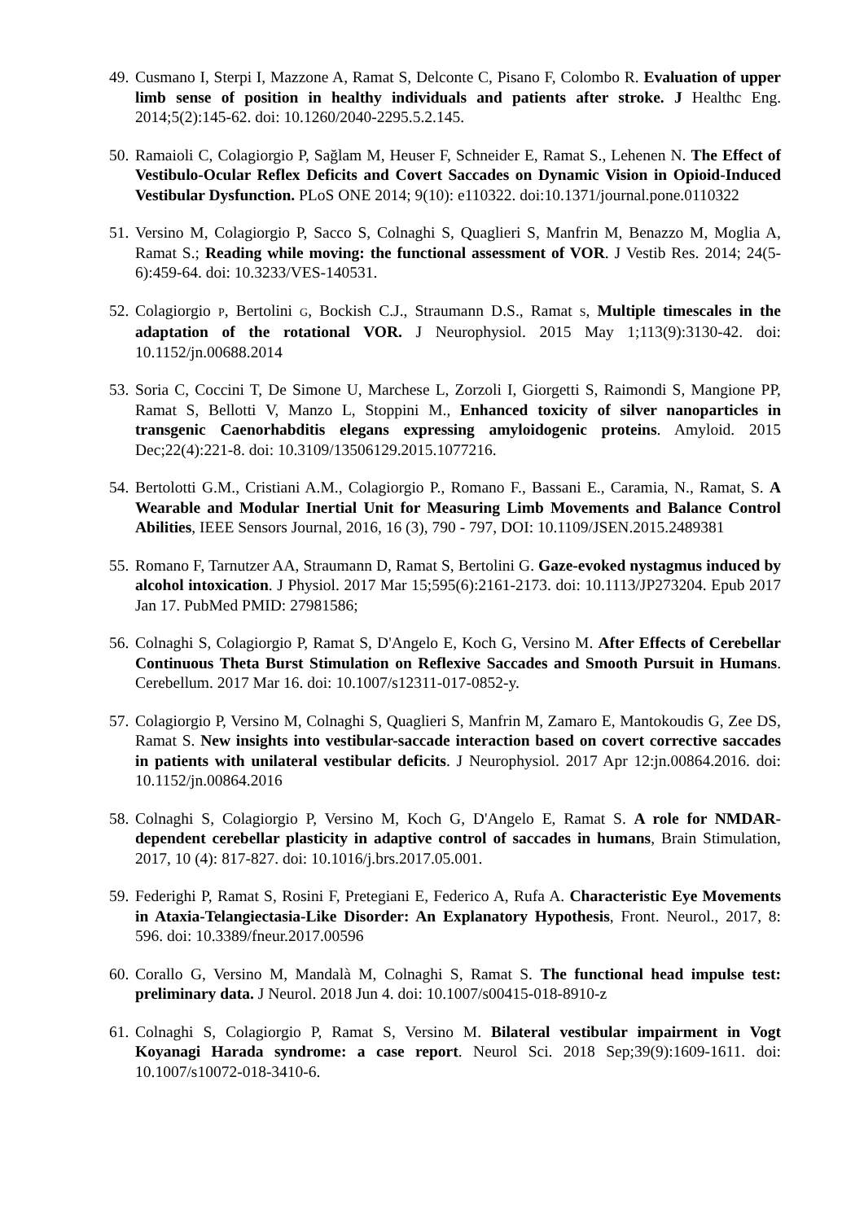49.
Cusmano I, Sterpi I, Mazzone A, Ramat S, Delconte C, Pisano F, Colombo R. Evaluation of upper limb sense of position in healthy individuals and patients after stroke. J Healthc Eng. 2014;5(2):145-62. doi: 10.1260/2040-2295.5.2.145.
50.
Ramaioli C, Colagiorgio P, Sağlam M, Heuser F, Schneider E, Ramat S., Lehenen N. The Effect of Vestibulo-Ocular Reflex Deficits and Covert Saccades on Dynamic Vision in Opioid-Induced Vestibular Dysfunction. PLoS ONE 2014; 9(10): e110322. doi:10.1371/journal.pone.0110322
51.
Versino M, Colagiorgio P, Sacco S, Colnaghi S, Quaglieri S, Manfrin M, Benazzo M, Moglia A, Ramat S.; Reading while moving: the functional assessment of VOR. J Vestib Res. 2014; 24(5-6):459-64. doi: 10.3233/VES-140531.
52.
Colagiorgio P, Bertolini G, Bockish C.J., Straumann D.S., Ramat S, Multiple timescales in the adaptation of the rotational VOR. J Neurophysiol. 2015 May 1;113(9):3130-42. doi: 10.1152/jn.00688.2014
53.
Soria C, Coccini T, De Simone U, Marchese L, Zorzoli I, Giorgetti S, Raimondi S, Mangione PP, Ramat S, Bellotti V, Manzo L, Stoppini M., Enhanced toxicity of silver nanoparticles in transgenic Caenorhabditis elegans expressing amyloidogenic proteins. Amyloid. 2015 Dec;22(4):221-8. doi: 10.3109/13506129.2015.1077216.
54.
Bertolotti G.M., Cristiani A.M., Colagiorgio P., Romano F., Bassani E., Caramia, N., Ramat, S. A Wearable and Modular Inertial Unit for Measuring Limb Movements and Balance Control Abilities, IEEE Sensors Journal, 2016, 16 (3), 790 - 797, DOI: 10.1109/JSEN.2015.2489381
55.
Romano F, Tarnutzer AA, Straumann D, Ramat S, Bertolini G. Gaze-evoked nystagmus induced by alcohol intoxication. J Physiol. 2017 Mar 15;595(6):2161-2173. doi: 10.1113/JP273204. Epub 2017 Jan 17. PubMed PMID: 27981586;
56.
Colnaghi S, Colagiorgio P, Ramat S, D'Angelo E, Koch G, Versino M. After Effects of Cerebellar Continuous Theta Burst Stimulation on Reflexive Saccades and Smooth Pursuit in Humans. Cerebellum. 2017 Mar 16. doi: 10.1007/s12311-017-0852-y.
57.
Colagiorgio P, Versino M, Colnaghi S, Quaglieri S, Manfrin M, Zamaro E, Mantokoudis G, Zee DS, Ramat S. New insights into vestibular-saccade interaction based on covert corrective saccades in patients with unilateral vestibular deficits. J Neurophysiol. 2017 Apr 12:jn.00864.2016. doi: 10.1152/jn.00864.2016
58.
Colnaghi S, Colagiorgio P, Versino M, Koch G, D'Angelo E, Ramat S. A role for NMDAR-dependent cerebellar plasticity in adaptive control of saccades in humans, Brain Stimulation, 2017, 10 (4): 817-827. doi: 10.1016/j.brs.2017.05.001.
59.
Federighi P, Ramat S, Rosini F, Pretegiani E, Federico A, Rufa A. Characteristic Eye Movements in Ataxia-Telangiectasia-Like Disorder: An Explanatory Hypothesis, Front. Neurol., 2017, 8: 596. doi: 10.3389/fneur.2017.00596
60.
Corallo G, Versino M, Mandalà M, Colnaghi S, Ramat S. The functional head impulse test: preliminary data. J Neurol. 2018 Jun 4. doi: 10.1007/s00415-018-8910-z
61.
Colnaghi S, Colagiorgio P, Ramat S, Versino M. Bilateral vestibular impairment in Vogt Koyanagi Harada syndrome: a case report. Neurol Sci. 2018 Sep;39(9):1609-1611. doi: 10.1007/s10072-018-3410-6.